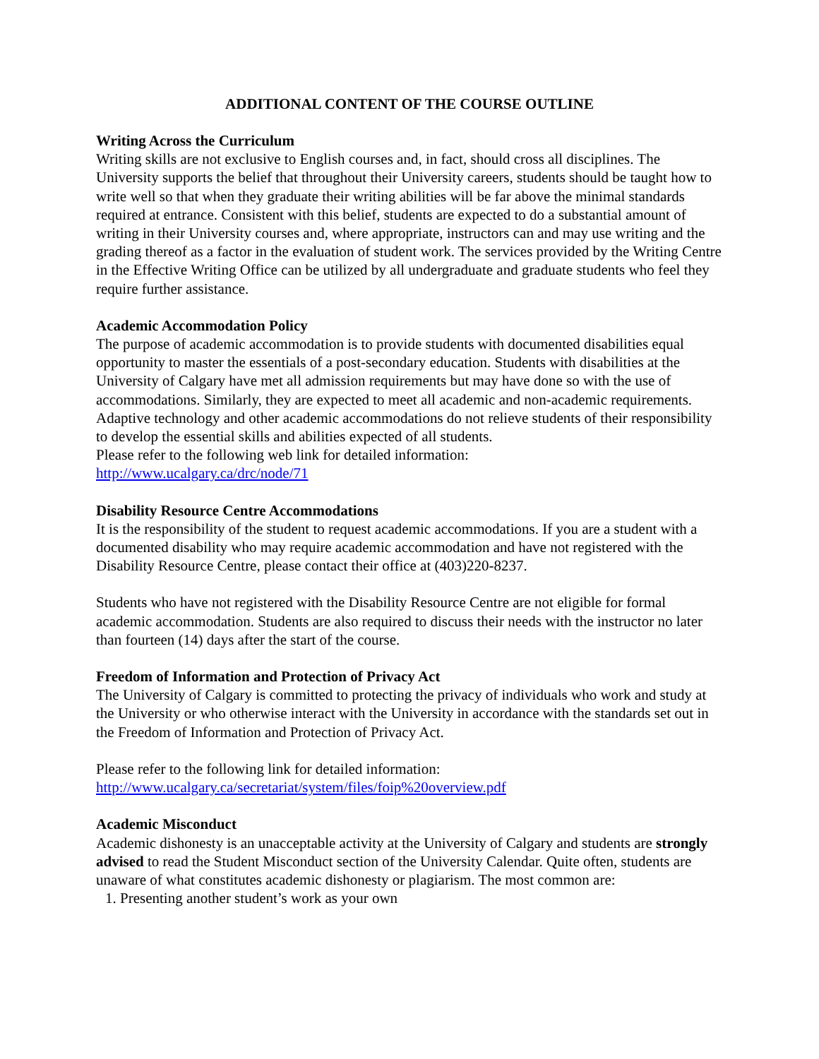ADDITIONAL CONTENT OF THE COURSE OUTLINE
Writing Across the Curriculum
Writing skills are not exclusive to English courses and, in fact, should cross all disciplines. The University supports the belief that throughout their University careers, students should be taught how to write well so that when they graduate their writing abilities will be far above the minimal standards required at entrance. Consistent with this belief, students are expected to do a substantial amount of writing in their University courses and, where appropriate, instructors can and may use writing and the grading thereof as a factor in the evaluation of student work. The services provided by the Writing Centre in the Effective Writing Office can be utilized by all undergraduate and graduate students who feel they require further assistance.
Academic Accommodation Policy
The purpose of academic accommodation is to provide students with documented disabilities equal opportunity to master the essentials of a post-secondary education. Students with disabilities at the University of Calgary have met all admission requirements but may have done so with the use of accommodations. Similarly, they are expected to meet all academic and non-academic requirements. Adaptive technology and other academic accommodations do not relieve students of their responsibility to develop the essential skills and abilities expected of all students.
Please refer to the following web link for detailed information:
http://www.ucalgary.ca/drc/node/71
Disability Resource Centre Accommodations
It is the responsibility of the student to request academic accommodations. If you are a student with a documented disability who may require academic accommodation and have not registered with the Disability Resource Centre, please contact their office at (403)220-8237.
Students who have not registered with the Disability Resource Centre are not eligible for formal academic accommodation. Students are also required to discuss their needs with the instructor no later than fourteen (14) days after the start of the course.
Freedom of Information and Protection of Privacy Act
The University of Calgary is committed to protecting the privacy of individuals who work and study at the University or who otherwise interact with the University in accordance with the standards set out in the Freedom of Information and Protection of Privacy Act.
Please refer to the following link for detailed information:
http://www.ucalgary.ca/secretariat/system/files/foip%20overview.pdf
Academic Misconduct
Academic dishonesty is an unacceptable activity at the University of Calgary and students are strongly advised to read the Student Misconduct section of the University Calendar. Quite often, students are unaware of what constitutes academic dishonesty or plagiarism. The most common are:
1. Presenting another student’s work as your own